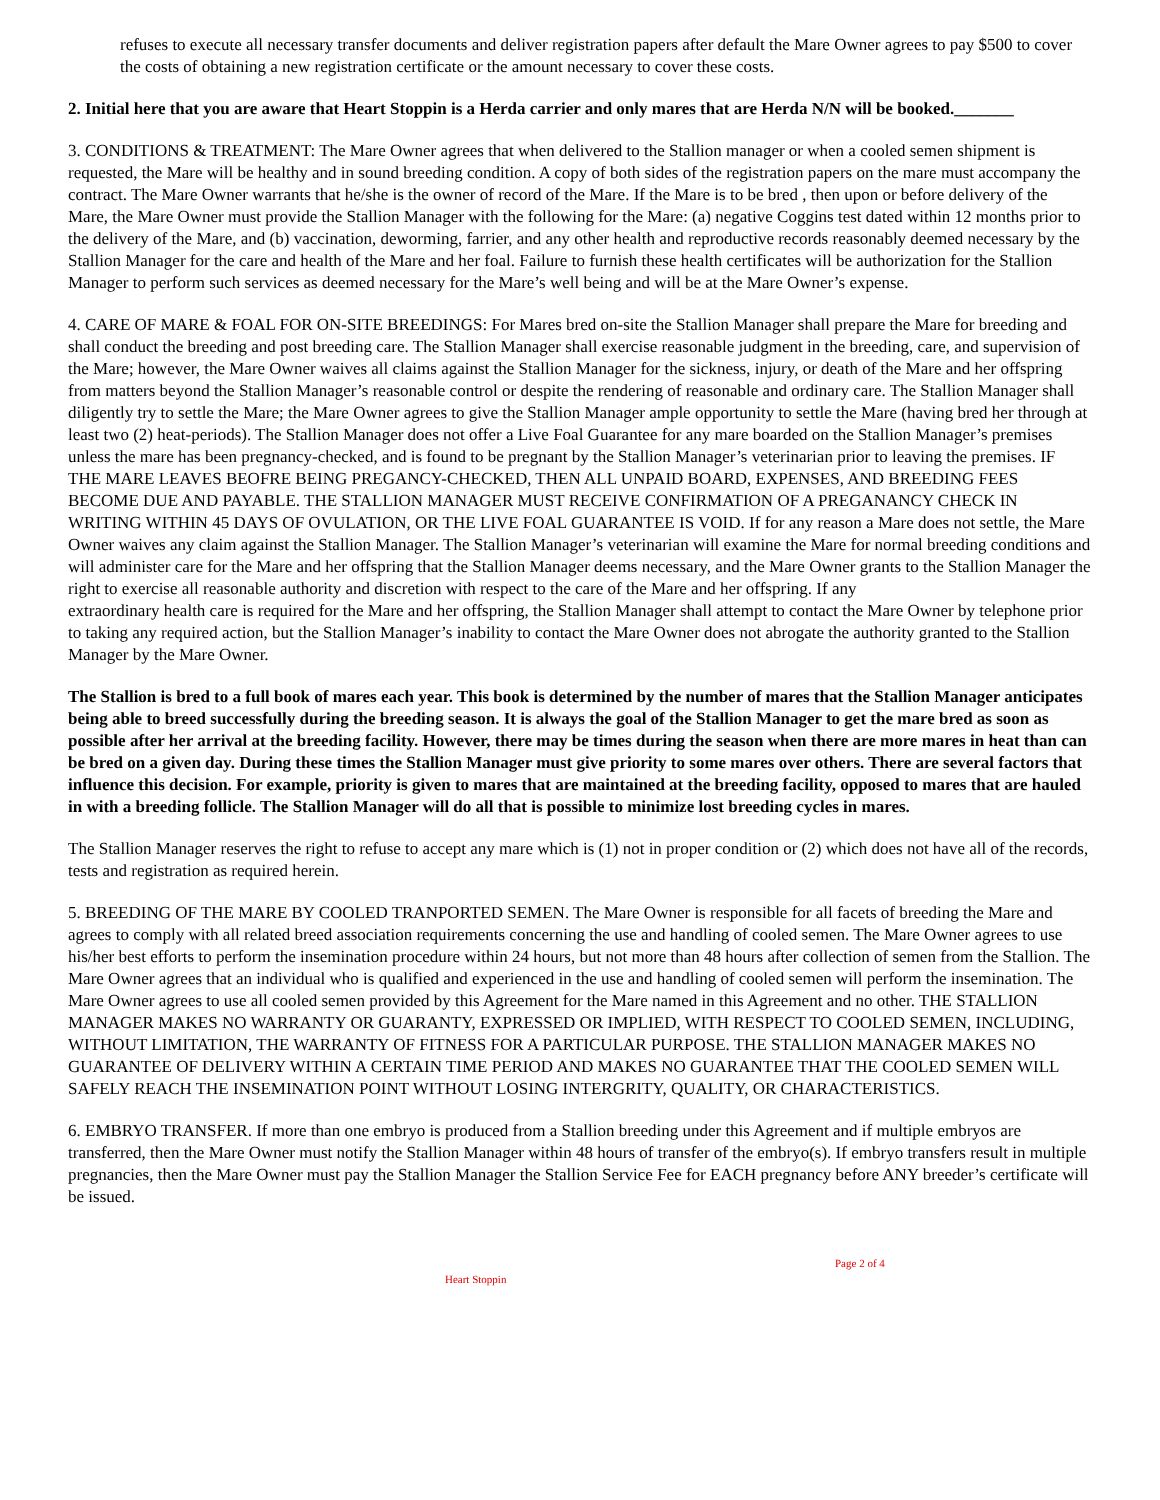refuses to execute all necessary transfer documents and deliver registration papers after default the Mare Owner agrees to pay $500 to cover the costs of obtaining a new registration certificate or the amount necessary to cover these costs.
2. Initial here that you are aware that Heart Stoppin is a Herda carrier and only mares that are Herda N/N will be booked._______
3. CONDITIONS & TREATMENT: The Mare Owner agrees that when delivered to the Stallion manager or when a cooled semen shipment is requested, the Mare will be healthy and in sound breeding condition. A copy of both sides of the registration papers on the mare must accompany the contract. The Mare Owner warrants that he/she is the owner of record of the Mare. If the Mare is to be bred , then upon or before delivery of the Mare, the Mare Owner must provide the Stallion Manager with the following for the Mare: (a) negative Coggins test dated within 12 months prior to the delivery of the Mare, and (b) vaccination, deworming, farrier, and any other health and reproductive records reasonably deemed necessary by the Stallion Manager for the care and health of the Mare and her foal. Failure to furnish these health certificates will be authorization for the Stallion Manager to perform such services as deemed necessary for the Mare’s well being and will be at the Mare Owner’s expense.
4. CARE OF MARE & FOAL FOR ON-SITE BREEDINGS: For Mares bred on-site the Stallion Manager shall prepare the Mare for breeding and shall conduct the breeding and post breeding care. The Stallion Manager shall exercise reasonable judgment in the breeding, care, and supervision of the Mare; however, the Mare Owner waives all claims against the Stallion Manager for the sickness, injury, or death of the Mare and her offspring from matters beyond the Stallion Manager’s reasonable control or despite the rendering of reasonable and ordinary care. The Stallion Manager shall diligently try to settle the Mare; the Mare Owner agrees to give the Stallion Manager ample opportunity to settle the Mare (having bred her through at least two (2) heat-periods). The Stallion Manager does not offer a Live Foal Guarantee for any mare boarded on the Stallion Manager’s premises unless the mare has been pregnancy-checked, and is found to be pregnant by the Stallion Manager’s veterinarian prior to leaving the premises. IF THE MARE LEAVES BEOFRE BEING PREGANCY-CHECKED, THEN ALL UNPAID BOARD, EXPENSES, AND BREEDING FEES BECOME DUE AND PAYABLE. THE STALLION MANAGER MUST RECEIVE CONFIRMATION OF A PREGANANCY CHECK IN WRITING WITHIN 45 DAYS OF OVULATION, OR THE LIVE FOAL GUARANTEE IS VOID. If for any reason a Mare does not settle, the Mare Owner waives any claim against the Stallion Manager. The Stallion Manager’s veterinarian will examine the Mare for normal breeding conditions and will administer care for the Mare and her offspring that the Stallion Manager deems necessary, and the Mare Owner grants to the Stallion Manager the right to exercise all reasonable authority and discretion with respect to the care of the Mare and her offspring. If any
extraordinary health care is required for the Mare and her offspring, the Stallion Manager shall attempt to contact the Mare Owner by telephone prior to taking any required action, but the Stallion Manager’s inability to contact the Mare Owner does not abrogate the authority granted to the Stallion Manager by the Mare Owner.
The Stallion is bred to a full book of mares each year. This book is determined by the number of mares that the Stallion Manager anticipates being able to breed successfully during the breeding season. It is always the goal of the Stallion Manager to get the mare bred as soon as possible after her arrival at the breeding facility. However, there may be times during the season when there are more mares in heat than can be bred on a given day. During these times the Stallion Manager must give priority to some mares over others. There are several factors that influence this decision. For example, priority is given to mares that are maintained at the breeding facility, opposed to mares that are hauled in with a breeding follicle. The Stallion Manager will do all that is possible to minimize lost breeding cycles in mares.
The Stallion Manager reserves the right to refuse to accept any mare which is (1) not in proper condition or (2) which does not have all of the records, tests and registration as required herein.
5. BREEDING OF THE MARE BY COOLED TRANPORTED SEMEN. The Mare Owner is responsible for all facets of breeding the Mare and agrees to comply with all related breed association requirements concerning the use and handling of cooled semen. The Mare Owner agrees to use his/her best efforts to perform the insemination procedure within 24 hours, but not more than 48 hours after collection of semen from the Stallion. The Mare Owner agrees that an individual who is qualified and experienced in the use and handling of cooled semen will perform the insemination. The Mare Owner agrees to use all cooled semen provided by this Agreement for the Mare named in this Agreement and no other. THE STALLION MANAGER MAKES NO WARRANTY OR GUARANTY, EXPRESSED OR IMPLIED, WITH RESPECT TO COOLED SEMEN, INCLUDING, WITHOUT LIMITATION, THE WARRANTY OF FITNESS FOR A PARTICULAR PURPOSE. THE STALLION MANAGER MAKES NO GUARANTEE OF DELIVERY WITHIN A CERTAIN TIME PERIOD AND MAKES NO GUARANTEE THAT THE COOLED SEMEN WILL SAFELY REACH THE INSEMINATION POINT WITHOUT LOSING INTERGRITY, QUALITY, OR CHARACTERISTICS.
6. EMBRYO TRANSFER. If more than one embryo is produced from a Stallion breeding under this Agreement and if multiple embryos are transferred, then the Mare Owner must notify the Stallion Manager within 48 hours of transfer of the embryo(s). If embryo transfers result in multiple pregnancies, then the Mare Owner must pay the Stallion Manager the Stallion Service Fee for EACH pregnancy before ANY breeder’s certificate will be issued.
Page 2 of 4
Heart Stoppin